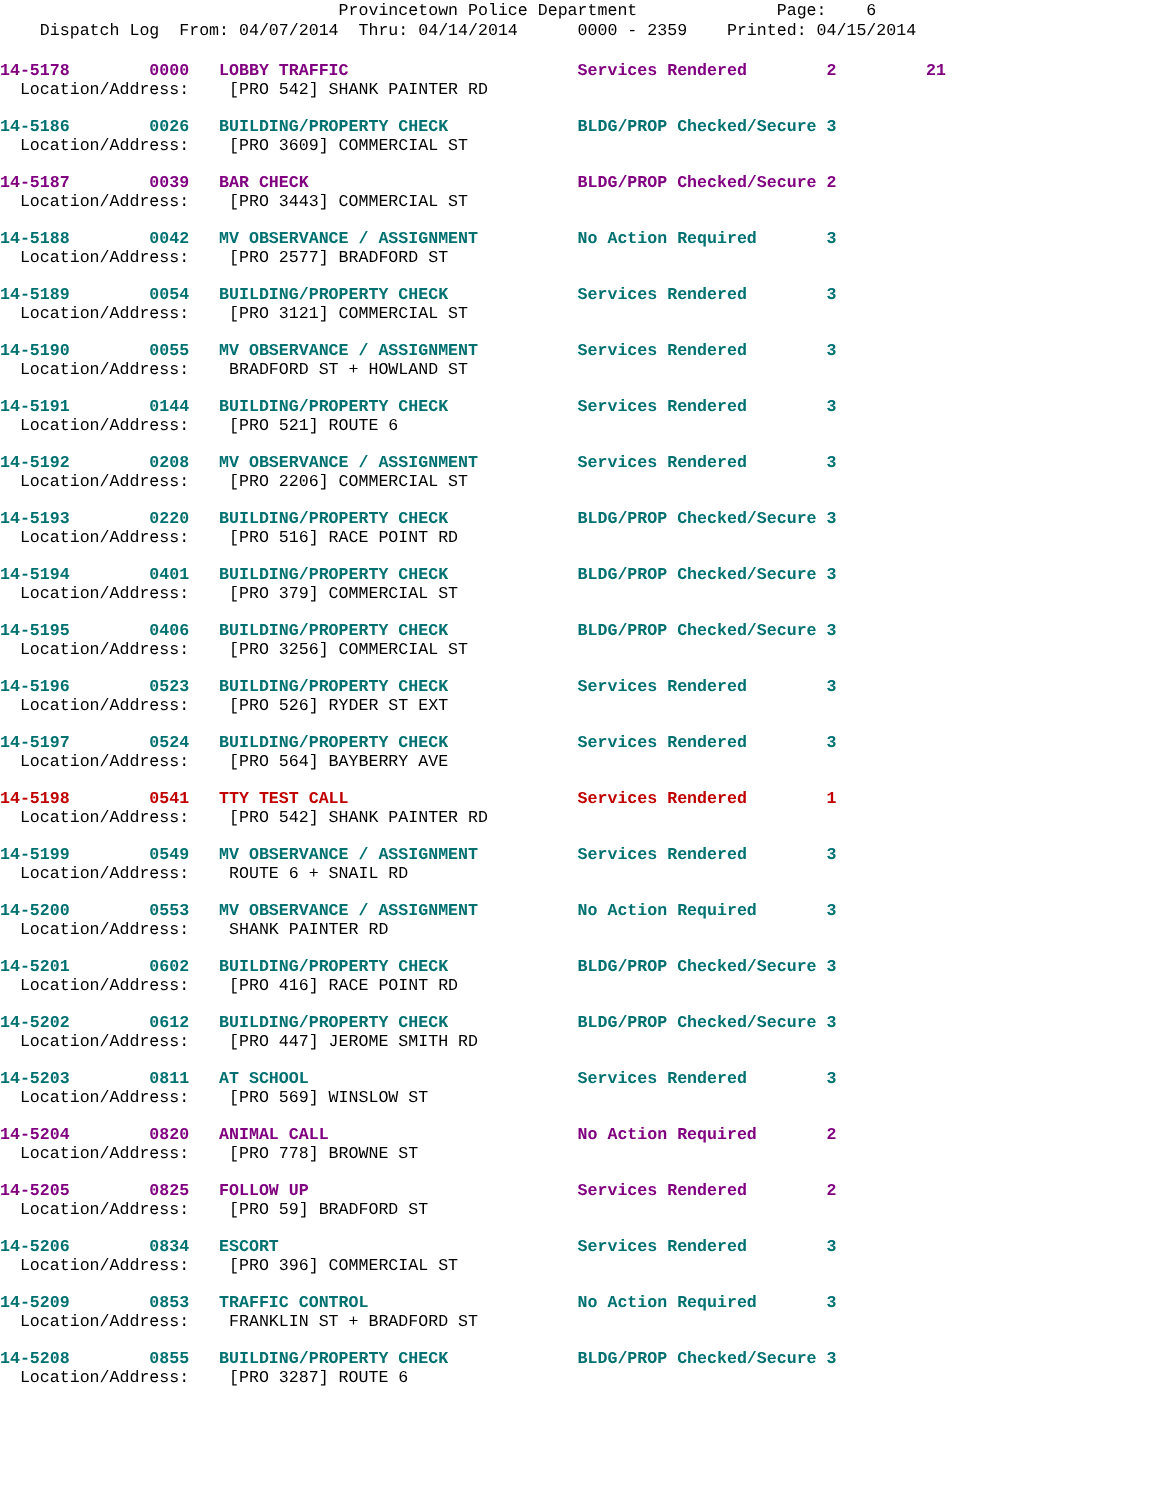Provincetown Police Department Page: 6
Dispatch Log From: 04/07/2014 Thru: 04/14/2014 0000 - 2359 Printed: 04/15/2014
14-5178 0000 LOBBY TRAFFIC Services Rendered 2 21
Location/Address: [PRO 542] SHANK PAINTER RD
14-5186 0026 BUILDING/PROPERTY CHECK BLDG/PROP Checked/Secure 3
Location/Address: [PRO 3609] COMMERCIAL ST
14-5187 0039 BAR CHECK BLDG/PROP Checked/Secure 2
Location/Address: [PRO 3443] COMMERCIAL ST
14-5188 0042 MV OBSERVANCE / ASSIGNMENT No Action Required 3
Location/Address: [PRO 2577] BRADFORD ST
14-5189 0054 BUILDING/PROPERTY CHECK Services Rendered 3
Location/Address: [PRO 3121] COMMERCIAL ST
14-5190 0055 MV OBSERVANCE / ASSIGNMENT Services Rendered 3
Location/Address: BRADFORD ST + HOWLAND ST
14-5191 0144 BUILDING/PROPERTY CHECK Services Rendered 3
Location/Address: [PRO 521] ROUTE 6
14-5192 0208 MV OBSERVANCE / ASSIGNMENT Services Rendered 3
Location/Address: [PRO 2206] COMMERCIAL ST
14-5193 0220 BUILDING/PROPERTY CHECK BLDG/PROP Checked/Secure 3
Location/Address: [PRO 516] RACE POINT RD
14-5194 0401 BUILDING/PROPERTY CHECK BLDG/PROP Checked/Secure 3
Location/Address: [PRO 379] COMMERCIAL ST
14-5195 0406 BUILDING/PROPERTY CHECK BLDG/PROP Checked/Secure 3
Location/Address: [PRO 3256] COMMERCIAL ST
14-5196 0523 BUILDING/PROPERTY CHECK Services Rendered 3
Location/Address: [PRO 526] RYDER ST EXT
14-5197 0524 BUILDING/PROPERTY CHECK Services Rendered 3
Location/Address: [PRO 564] BAYBERRY AVE
14-5198 0541 TTY TEST CALL Services Rendered 1
Location/Address: [PRO 542] SHANK PAINTER RD
14-5199 0549 MV OBSERVANCE / ASSIGNMENT Services Rendered 3
Location/Address: ROUTE 6 + SNAIL RD
14-5200 0553 MV OBSERVANCE / ASSIGNMENT No Action Required 3
Location/Address: SHANK PAINTER RD
14-5201 0602 BUILDING/PROPERTY CHECK BLDG/PROP Checked/Secure 3
Location/Address: [PRO 416] RACE POINT RD
14-5202 0612 BUILDING/PROPERTY CHECK BLDG/PROP Checked/Secure 3
Location/Address: [PRO 447] JEROME SMITH RD
14-5203 0811 AT SCHOOL Services Rendered 3
Location/Address: [PRO 569] WINSLOW ST
14-5204 0820 ANIMAL CALL No Action Required 2
Location/Address: [PRO 778] BROWNE ST
14-5205 0825 FOLLOW UP Services Rendered 2
Location/Address: [PRO 59] BRADFORD ST
14-5206 0834 ESCORT Services Rendered 3
Location/Address: [PRO 396] COMMERCIAL ST
14-5209 0853 TRAFFIC CONTROL No Action Required 3
Location/Address: FRANKLIN ST + BRADFORD ST
14-5208 0855 BUILDING/PROPERTY CHECK BLDG/PROP Checked/Secure 3
Location/Address: [PRO 3287] ROUTE 6